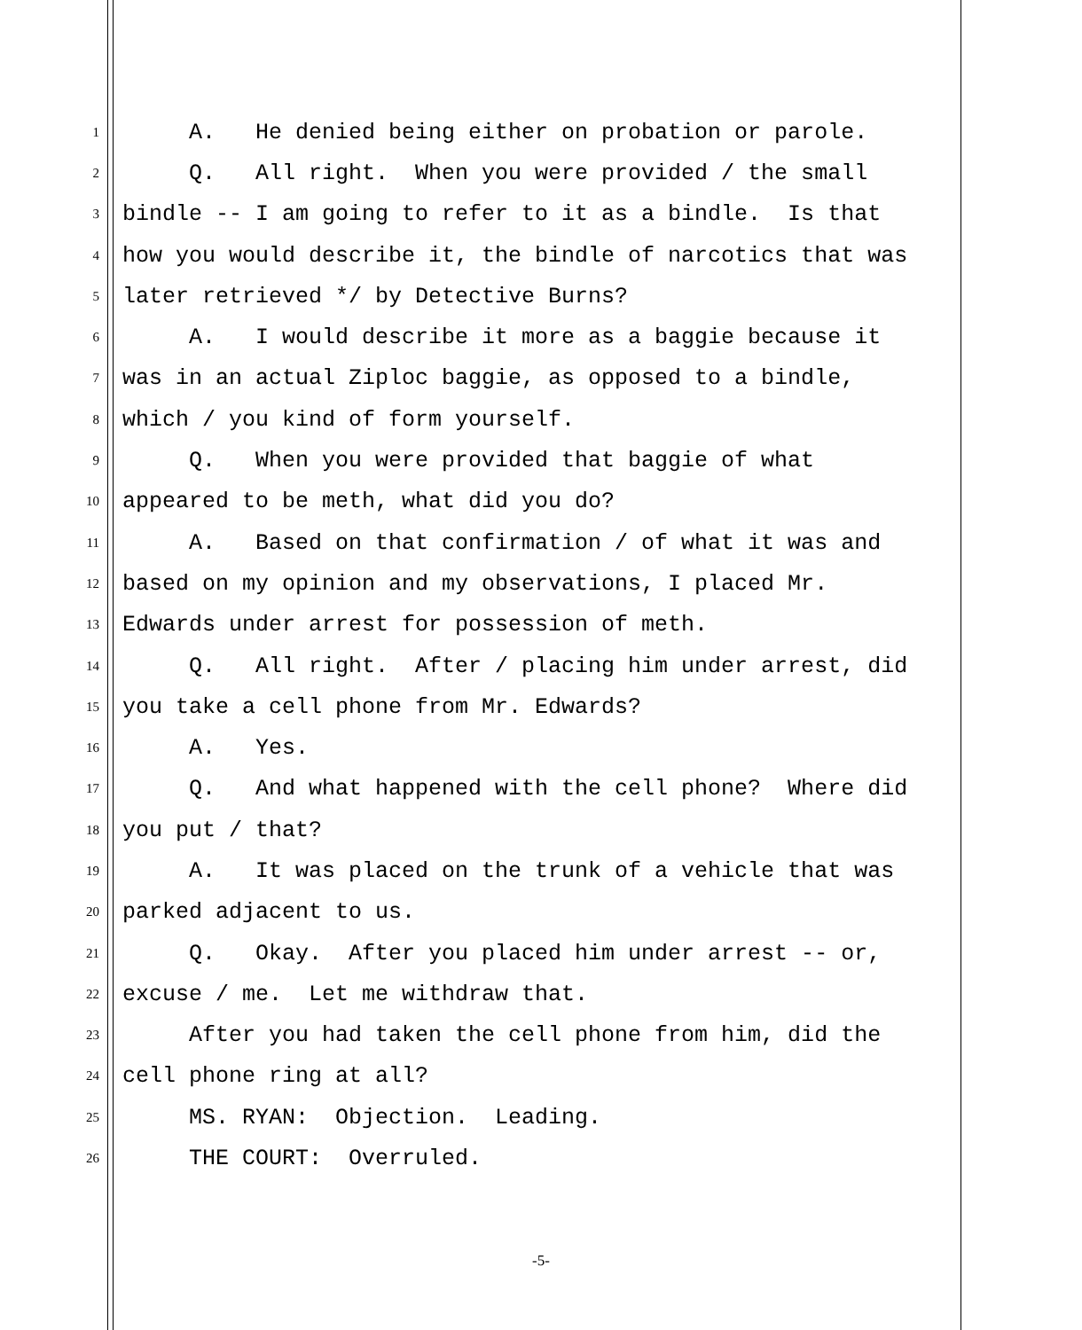1 A. He denied being either on probation or parole.
2 Q. All right. When you were provided / the small
3 bindle -- I am going to refer to it as a bindle. Is that
4 how you would describe it, the bindle of narcotics that was
5 later retrieved */ by Detective Burns?
6 A. I would describe it more as a baggie because it
7 was in an actual Ziploc baggie, as opposed to a bindle,
8 which / you kind of form yourself.
9 Q. When you were provided that baggie of what
10 appeared to be meth, what did you do?
11 A. Based on that confirmation / of what it was and
12 based on my opinion and my observations, I placed Mr.
13 Edwards under arrest for possession of meth.
14 Q. All right. After / placing him under arrest, did
15 you take a cell phone from Mr. Edwards?
16 A. Yes.
17 Q. And what happened with the cell phone? Where did
18 you put / that?
19 A. It was placed on the trunk of a vehicle that was
20 parked adjacent to us.
21 Q. Okay. After you placed him under arrest -- or,
22 excuse / me. Let me withdraw that.
23 After you had taken the cell phone from him, did the
24 cell phone ring at all?
25 MS. RYAN: Objection. Leading.
26 THE COURT: Overruled.
-5-